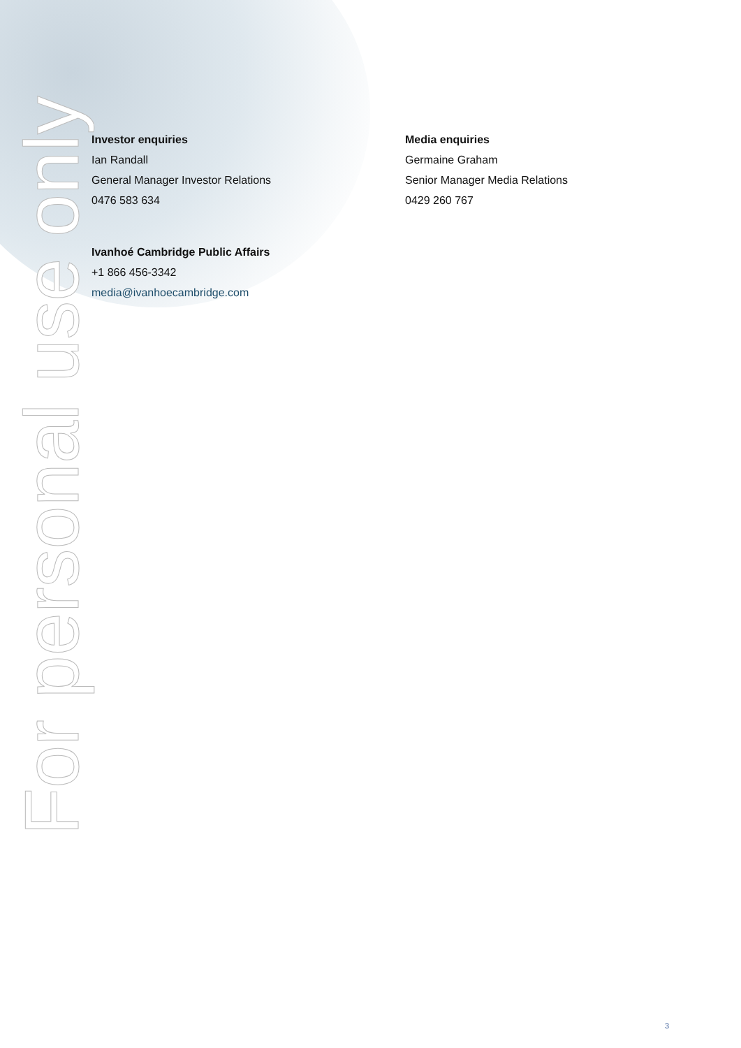Investor enquiries
Ian Randall
General Manager Investor Relations
0476 583 634
Media enquiries
Germaine Graham
Senior Manager Media Relations
0429 260 767
Ivanhoé Cambridge Public Affairs
+1 866 456-3342
media@ivanhoecambridge.com
For personal use only
3